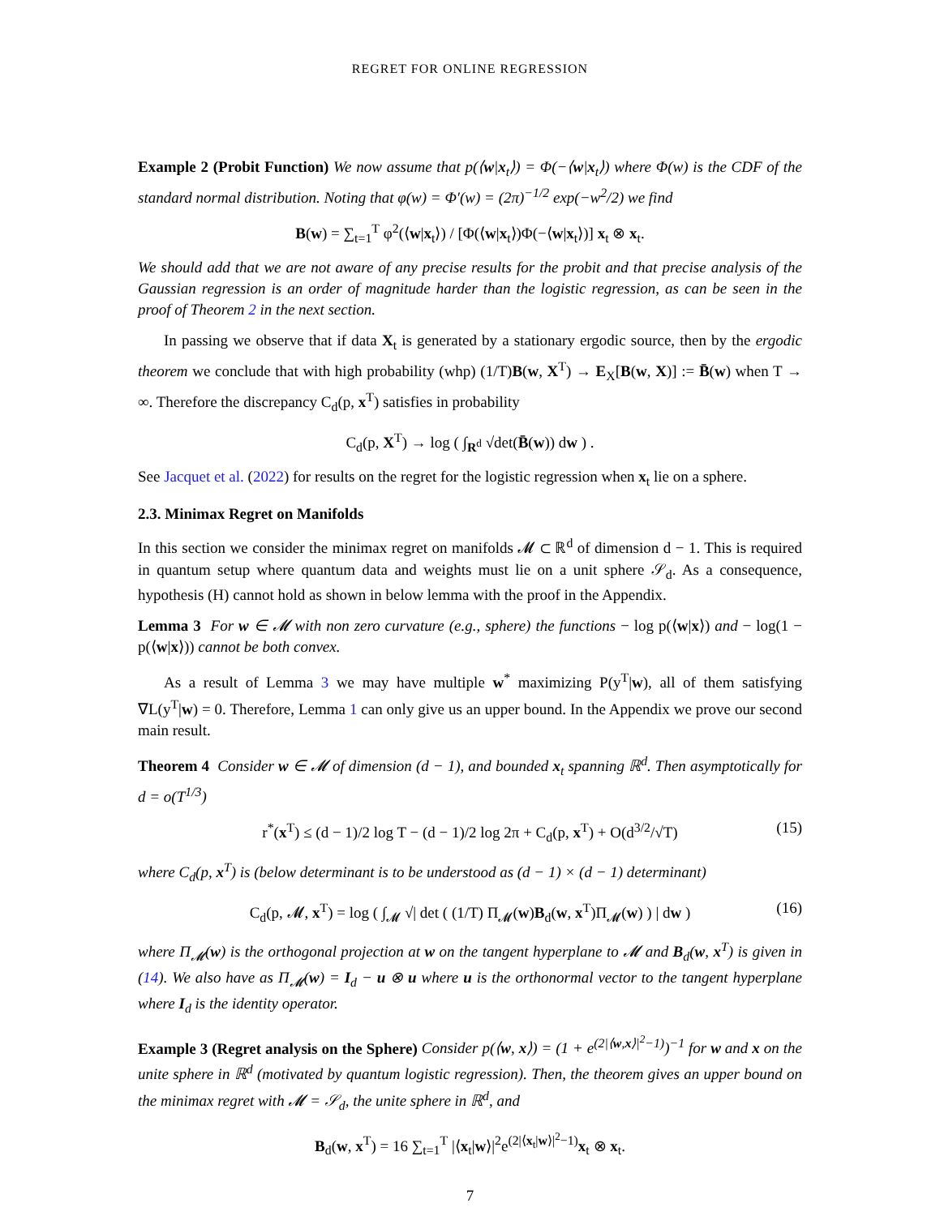REGRET FOR ONLINE REGRESSION
Example 2 (Probit Function) We now assume that p(⟨w|x<sub>t</sub>⟩) = Φ(−⟨w|x<sub>t</sub>⟩) where Φ(w) is the CDF of the standard normal distribution. Noting that φ(w) = Φ′(w) = (2π)<sup>−1/2</sup> exp(−w<sup>2</sup>/2) we find
B(w) = ∑<sub>t=1</sub><sup>T</sup> φ<sup>2</sup>(⟨w|x<sub>t</sub>⟩) / [Φ(⟨w|x<sub>t</sub>⟩)Φ(−⟨w|x<sub>t</sub>⟩)] x<sub>t</sub> ⊗ x<sub>t</sub>.
We should add that we are not aware of any precise results for the probit and that precise analysis of the Gaussian regression is an order of magnitude harder than the logistic regression, as can be seen in the proof of Theorem 2 in the next section.
In passing we observe that if data X<sub>t</sub> is generated by a stationary ergodic source, then by the ergodic theorem we conclude that with high probability (whp) (1/T)B(w, X<sup>T</sup>) → E<sub>X</sub>[B(w, X)] := B̄(w) when T → ∞. Therefore the discrepancy C<sub>d</sub>(p, x<sup>T</sup>) satisfies in probability
C<sub>d</sub>(p, X<sup>T</sup>) → log ( ∫<sub>R<sup>d</sup></sub> √det(B̄(w)) dw ) .
See Jacquet et al. (2022) for results on the regret for the logistic regression when x<sub>t</sub> lie on a sphere.
2.3. Minimax Regret on Manifolds
In this section we consider the minimax regret on manifolds 𝓜 ⊂ ℝ<sup>d</sup> of dimension d − 1. This is required in quantum setup where quantum data and weights must lie on a unit sphere 𝒮<sub>d</sub>. As a consequence, hypothesis (H) cannot hold as shown in below lemma with the proof in the Appendix.
Lemma 3 For w ∈ 𝓜 with non zero curvature (e.g., sphere) the functions − log p(⟨w|x⟩) and − log(1 − p(⟨w|x⟩)) cannot be both convex.
As a result of Lemma 3 we may have multiple w<sup>*</sup> maximizing P(y<sup>T</sup>|w), all of them satisfying ∇L(y<sup>T</sup>|w) = 0. Therefore, Lemma 1 can only give us an upper bound. In the Appendix we prove our second main result.
Theorem 4 Consider w ∈ 𝓜 of dimension (d − 1), and bounded x<sub>t</sub> spanning ℝ<sup>d</sup>. Then asymptotically for d = o(T<sup>1/3</sup>)
r<sup>*</sup>(x<sup>T</sup>) ≤ (d − 1)/2 log T − (d − 1)/2 log 2π + C<sub>d</sub>(p, x<sup>T</sup>) + O(d<sup>3/2</sup>/√T) (15)
where C<sub>d</sub>(p, x<sup>T</sup>) is (below determinant is to be understood as (d − 1) × (d − 1) determinant)
C<sub>d</sub>(p, 𝓜, x<sup>T</sup>) = log ( ∫<sub>𝓜</sub> √| det ( (1/T) Π<sub>𝓜</sub>(w)B<sub>d</sub>(w, x<sup>T</sup>)Π<sub>𝓜</sub>(w) ) | dw ) (16)
where Π<sub>𝓜</sub>(w) is the orthogonal projection at w on the tangent hyperplane to 𝓜 and B<sub>d</sub>(w, x<sup>T</sup>) is given in (14). We also have as Π<sub>𝓜</sub>(w) = I<sub>d</sub> − u ⊗ u where u is the orthonormal vector to the tangent hyperplane where I<sub>d</sub> is the identity operator.
Example 3 (Regret analysis on the Sphere) Consider p(⟨w, x⟩) = (1 + e<sup>(2|⟨w,x⟩|<sup>2</sup>−1)</sup>)<sup>−1</sup> for w and x on the unite sphere in ℝ<sup>d</sup> (motivated by quantum logistic regression). Then, the theorem gives an upper bound on the minimax regret with 𝓜 = 𝒮<sub>d</sub>, the unite sphere in ℝ<sup>d</sup>, and
B<sub>d</sub>(w, x<sup>T</sup>) = 16 ∑<sub>t=1</sub><sup>T</sup> |⟨x<sub>t</sub>|w⟩|<sup>2</sup>e<sup>(2|⟨x<sub>t</sub>|w⟩|<sup>2</sup>−1)</sup>x<sub>t</sub> ⊗ x<sub>t</sub>.
7